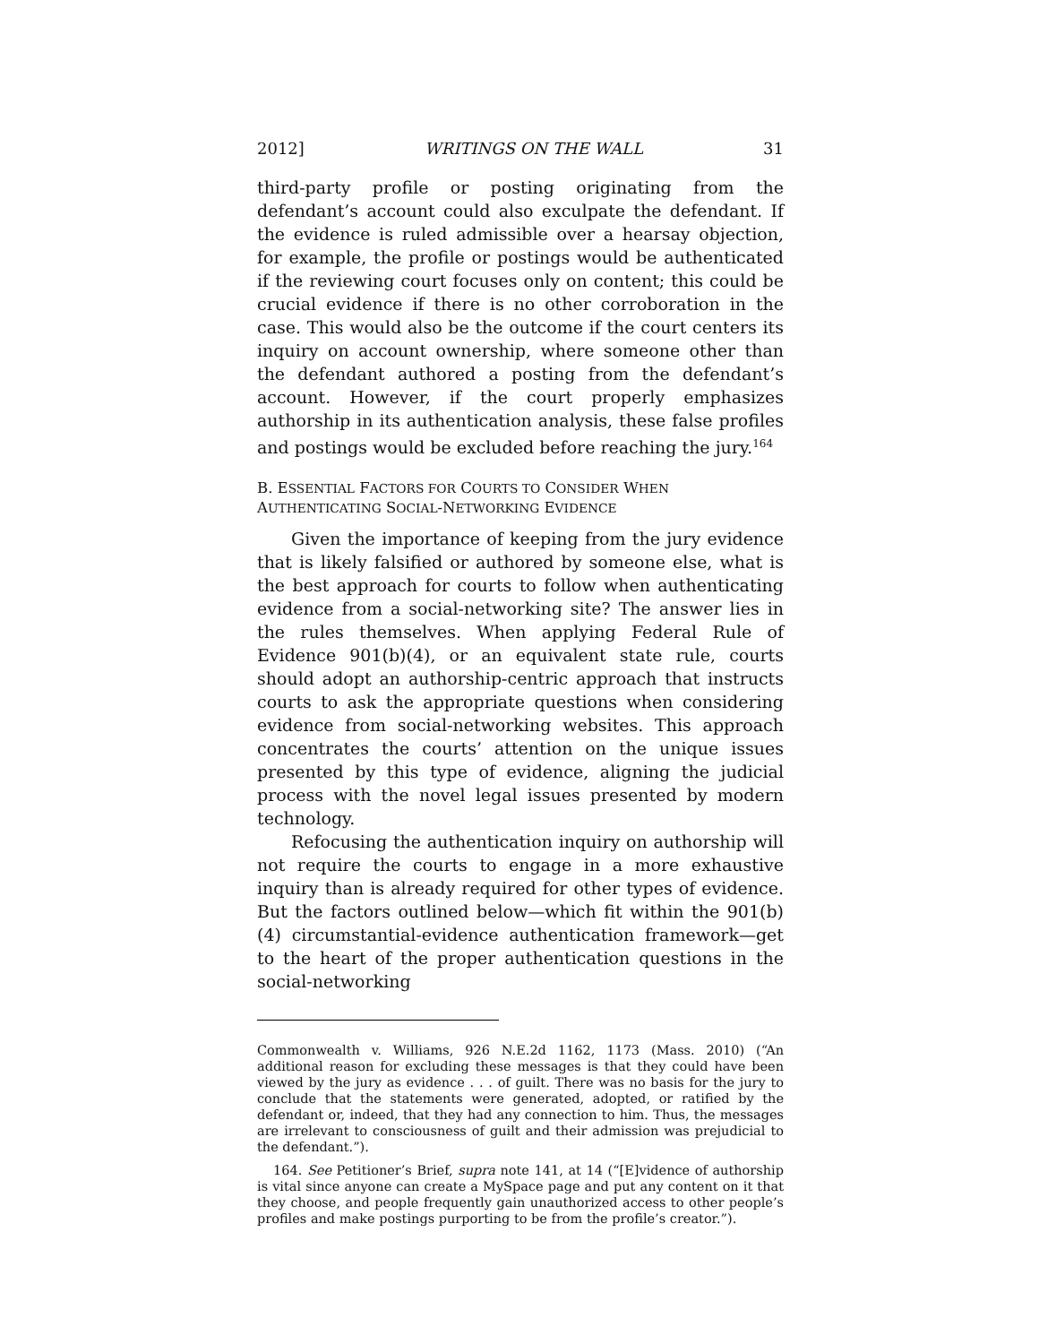2012] WRITINGS ON THE WALL 31
third-party profile or posting originating from the defendant’s account could also exculpate the defendant. If the evidence is ruled admissible over a hearsay objection, for example, the profile or postings would be authenticated if the reviewing court focuses only on content; this could be crucial evidence if there is no other corroboration in the case. This would also be the outcome if the court centers its inquiry on account ownership, where someone other than the defendant authored a posting from the defendant’s account. However, if the court properly emphasizes authorship in its authentication analysis, these false profiles and postings would be excluded before reaching the jury.<sup>164</sup>
B. ESSENTIAL FACTORS FOR COURTS TO CONSIDER WHEN
AUTHENTICATING SOCIAL-NETWORKING EVIDENCE
Given the importance of keeping from the jury evidence that is likely falsified or authored by someone else, what is the best approach for courts to follow when authenticating evidence from a social-networking site? The answer lies in the rules themselves. When applying Federal Rule of Evidence 901(b)(4), or an equivalent state rule, courts should adopt an authorship-centric approach that instructs courts to ask the appropriate questions when considering evidence from social-networking websites. This approach concentrates the courts’ attention on the unique issues presented by this type of evidence, aligning the judicial process with the novel legal issues presented by modern technology.
Refocusing the authentication inquiry on authorship will not require the courts to engage in a more exhaustive inquiry than is already required for other types of evidence. But the factors outlined below—which fit within the 901(b)(4) circumstantial-evidence authentication framework—get to the heart of the proper authentication questions in the social-networking
Commonwealth v. Williams, 926 N.E.2d 1162, 1173 (Mass. 2010) (“An additional reason for excluding these messages is that they could have been viewed by the jury as evidence . . . of guilt. There was no basis for the jury to conclude that the statements were generated, adopted, or ratified by the defendant or, indeed, that they had any connection to him. Thus, the messages are irrelevant to consciousness of guilt and their admission was prejudicial to the defendant.”).
164. See Petitioner’s Brief, supra note 141, at 14 (“[E]vidence of authorship is vital since anyone can create a MySpace page and put any content on it that they choose, and people frequently gain unauthorized access to other people’s profiles and make postings purporting to be from the profile’s creator.”).